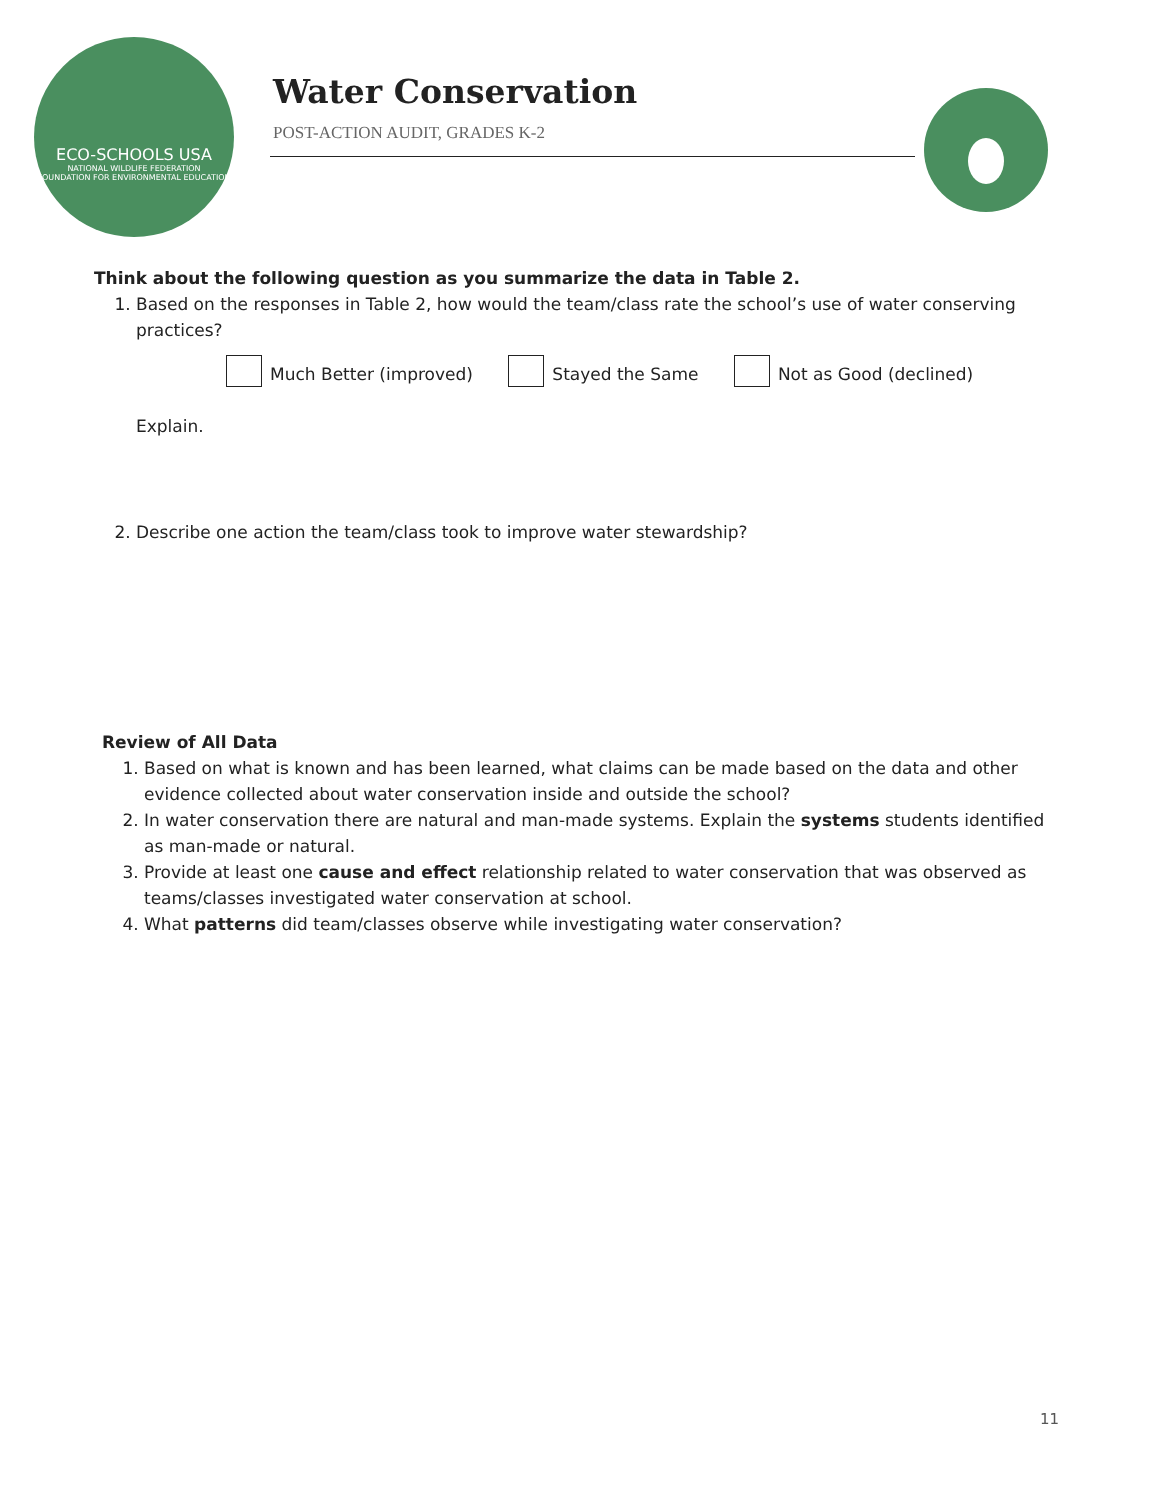ECO-SCHOOLS USA
NATIONAL WILDLIFE FEDERATION
FOUNDATION FOR ENVIRONMENTAL EDUCATION
Water Conservation
POST-ACTION AUDIT, GRADES K-2
Think about the following question as you summarize the data in Table 2.
1. Based on the responses in Table 2, how would the team/class rate the school’s use of water conserving practices?
Much Better (improved) Stayed the Same Not as Good (declined)
Explain.
2. Describe one action the team/class took to improve water stewardship?
Review of All Data
1. Based on what is known and has been learned, what claims can be made based on the data and other evidence collected about water conservation inside and outside the school?
2. In water conservation there are natural and man-made systems. Explain the systems students identified as man-made or natural.
3. Provide at least one cause and effect relationship related to water conservation that was observed as teams/classes investigated water conservation at school.
4. What patterns did team/classes observe while investigating water conservation?
11